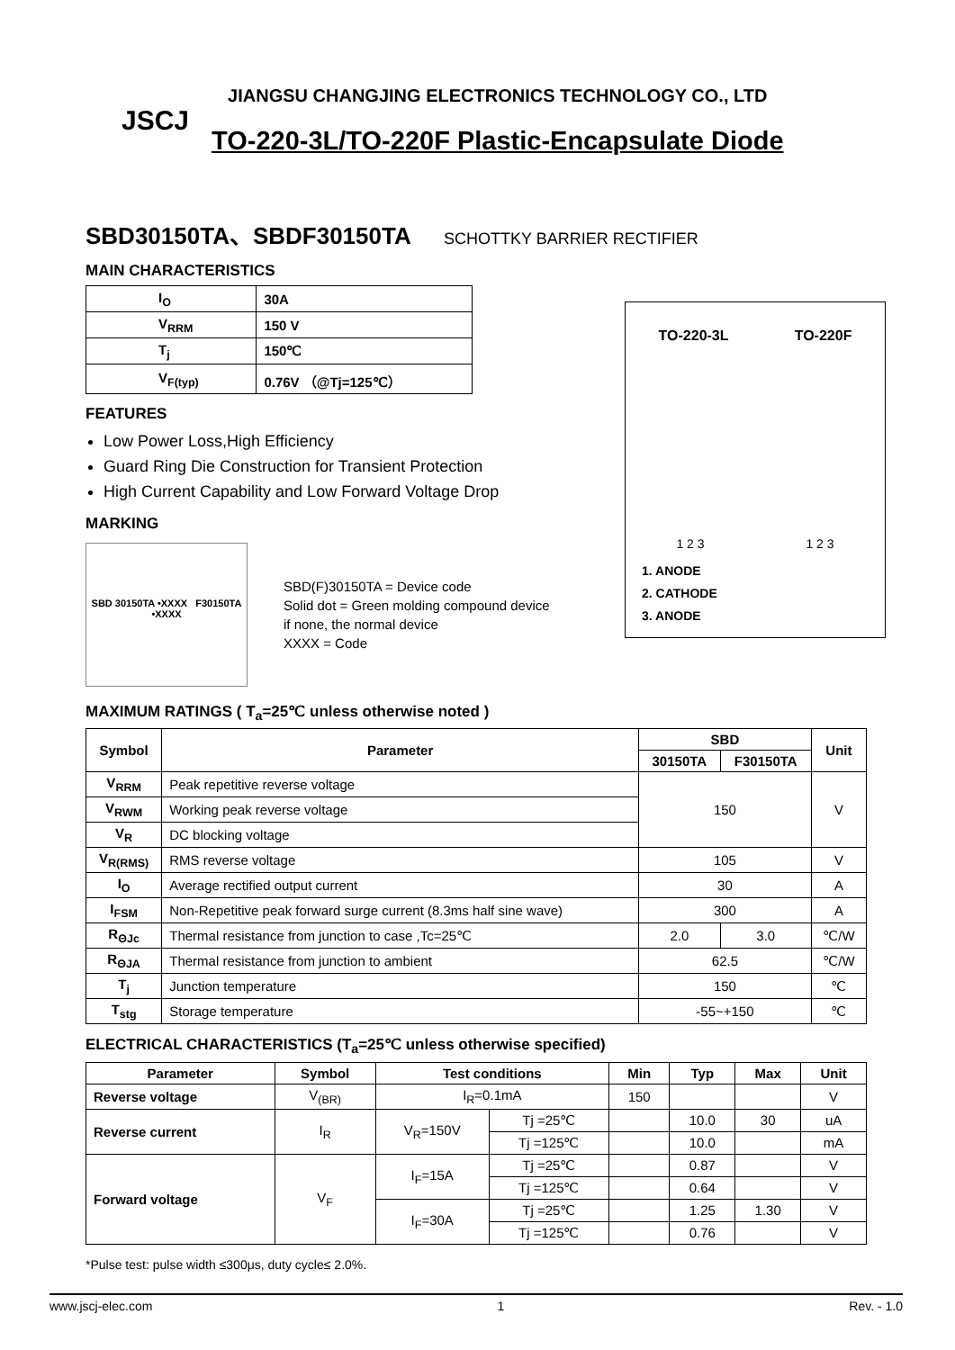JSCJ
JIANGSU CHANGJING ELECTRONICS TECHNOLOGY CO., LTD
TO-220-3L/TO-220F Plastic-Encapsulate Diode
SBD30150TA、SBDF30150TA SCHOTTKY BARRIER RECTIFIER
MAIN CHARACTERISTICS
| I<sub>O</sub> | 30A |
| V<sub>RRM</sub> | 150 V |
| T<sub>j</sub> | 150℃ |
| V<sub>F(typ)</sub> | 0.76V （@Tj=125℃） |
FEATURES
Low Power Loss,High Efficiency
Guard Ring Die Construction for Transient Protection
High Current Capability and Low Forward Voltage Drop
MARKING
SBD 30150TA •XXXX F30150TA •XXXX
SBD(F)30150TA = Device code
Solid dot = Green molding compound device
if none, the normal device
XXXX = Code
MAXIMUM RATINGS ( T<sub>a</sub>=25℃ unless otherwise noted )
| Symbol | Parameter | SBD | | Unit |
| --- | --- | --- | --- | --- |
| | | 30150TA | F30150TA | |
| V<sub>RRM</sub> | Peak repetitive reverse voltage | 150 | | V |
| V<sub>RWM</sub> | Working peak reverse voltage | | | |
| V<sub>R</sub> | DC blocking voltage | | | |
| V<sub>R(RMS)</sub> | RMS reverse voltage | 105 | | V |
| I<sub>O</sub> | Average rectified output current | 30 | | A |
| I<sub>FSM</sub> | Non-Repetitive peak forward surge current (8.3ms half sine wave) | 300 | | A |
| R<sub>ΘJc</sub> | Thermal resistance from junction to case ,Tc=25℃ | 2.0 | 3.0 | ℃/W |
| R<sub>ΘJA</sub> | Thermal resistance from junction to ambient | 62.5 | | ℃/W |
| T<sub>j</sub> | Junction temperature | 150 | | ℃ |
| T<sub>stg</sub> | Storage temperature | -55~+150 | | ℃ |
ELECTRICAL CHARACTERISTICS (T<sub>a</sub>=25℃ unless otherwise specified)
| Parameter | Symbol | Test conditions | | Min | Typ | Max | Unit |
| --- | --- | --- | --- | --- | --- | --- | --- |
| Reverse voltage | V<sub>(BR)</sub> | I<sub>R</sub>=0.1mA | | 150 | | | V |
| Reverse current | I<sub>R</sub> | V<sub>R</sub>=150V | Tj =25℃ | | 10.0 | 30 | uA |
| | | | Tj =125℃ | | 10.0 | | mA |
| Forward voltage | V<sub>F</sub> | I<sub>F</sub>=15A | Tj =25℃ | | 0.87 | | V |
| | | | Tj =125℃ | | 0.64 | | V |
| | | I<sub>F</sub>=30A | Tj =25℃ | | 1.25 | 1.30 | V |
| | | | Tj =125℃ | | 0.76 | | V |
*Pulse test: pulse width ≤300μs, duty cycle≤ 2.0%.
TO-220-3L TO-220F
1 2 3 1 2 3
1. ANODE
2. CATHODE
3. ANODE
www.jscj-elec.com 1 Rev. - 1.0